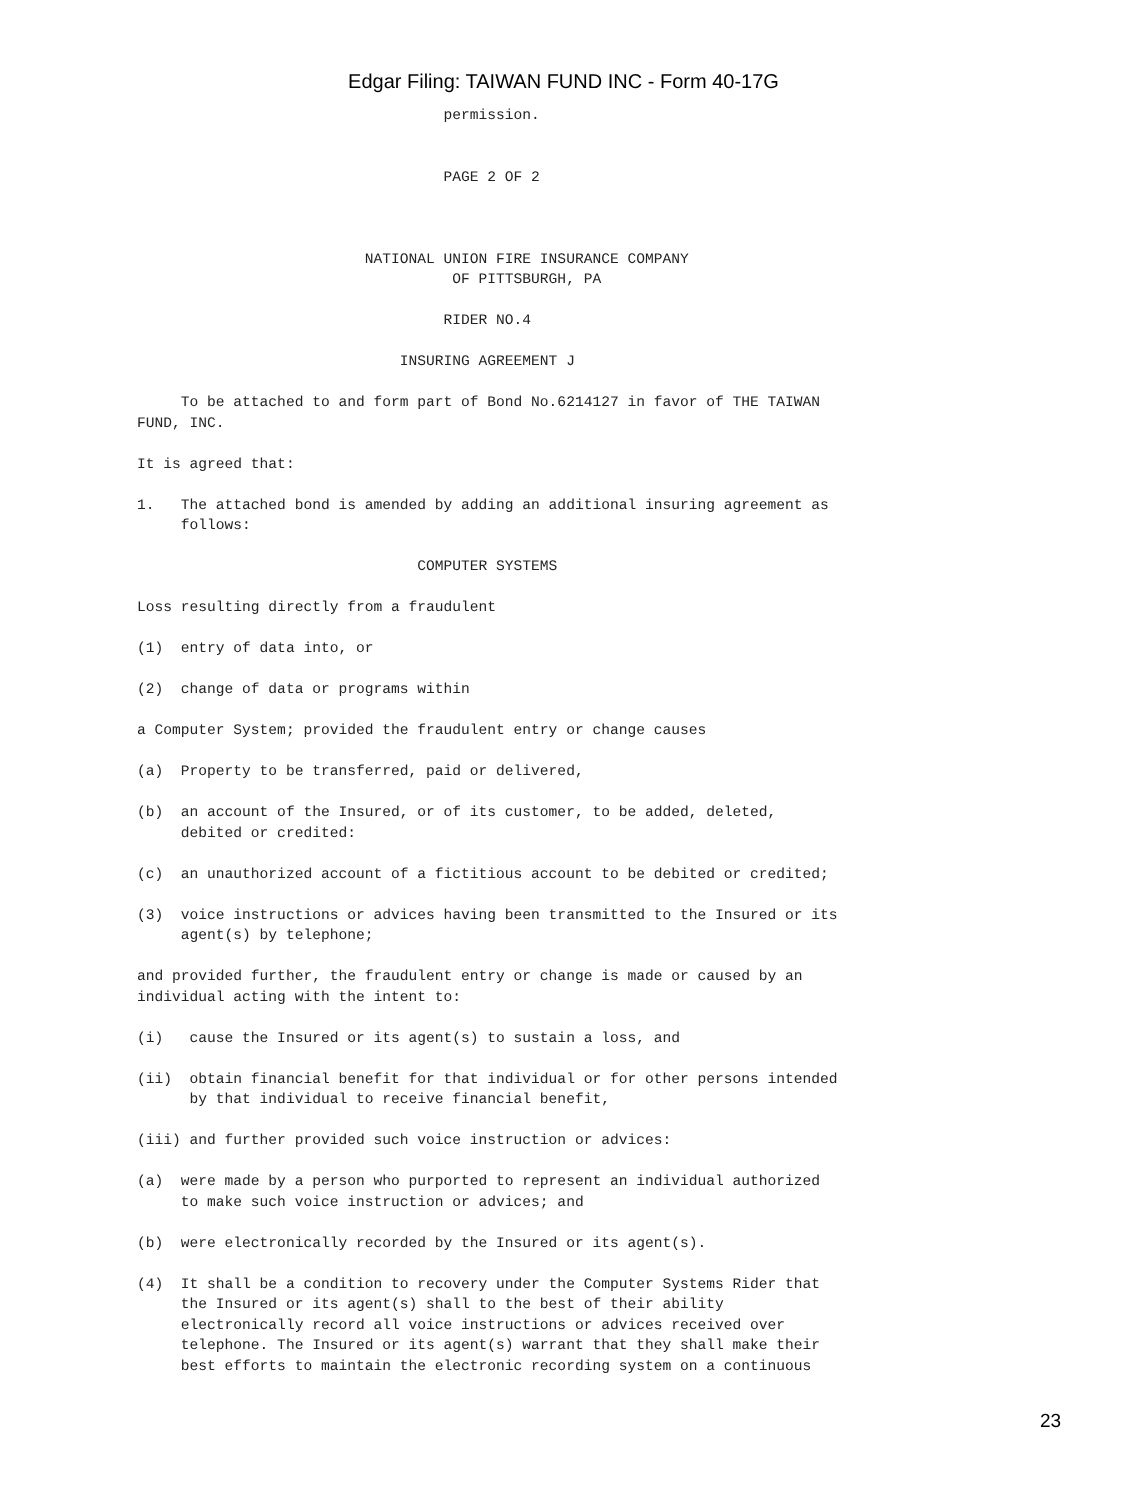Edgar Filing: TAIWAN FUND INC - Form 40-17G
                                   permission.


                                   PAGE 2 OF 2



                          NATIONAL UNION FIRE INSURANCE COMPANY
                                    OF PITTSBURGH, PA

                                   RIDER NO.4

                              INSURING AGREEMENT J

     To be attached to and form part of Bond No.6214127 in favor of THE TAIWAN
FUND, INC.

It is agreed that:

1.   The attached bond is amended by adding an additional insuring agreement as
     follows:

                                COMPUTER SYSTEMS

Loss resulting directly from a fraudulent

(1)  entry of data into, or

(2)  change of data or programs within

a Computer System; provided the fraudulent entry or change causes

(a)  Property to be transferred, paid or delivered,

(b)  an account of the Insured, or of its customer, to be added, deleted,
     debited or credited:

(c)  an unauthorized account of a fictitious account to be debited or credited;

(3)  voice instructions or advices having been transmitted to the Insured or its
     agent(s) by telephone;

and provided further, the fraudulent entry or change is made or caused by an
individual acting with the intent to:

(i)   cause the Insured or its agent(s) to sustain a loss, and

(ii)  obtain financial benefit for that individual or for other persons intended
      by that individual to receive financial benefit,

(iii) and further provided such voice instruction or advices:

(a)  were made by a person who purported to represent an individual authorized
     to make such voice instruction or advices; and

(b)  were electronically recorded by the Insured or its agent(s).

(4)  It shall be a condition to recovery under the Computer Systems Rider that
     the Insured or its agent(s) shall to the best of their ability
     electronically record all voice instructions or advices received over
     telephone. The Insured or its agent(s) warrant that they shall make their
     best efforts to maintain the electronic recording system on a continuous
23